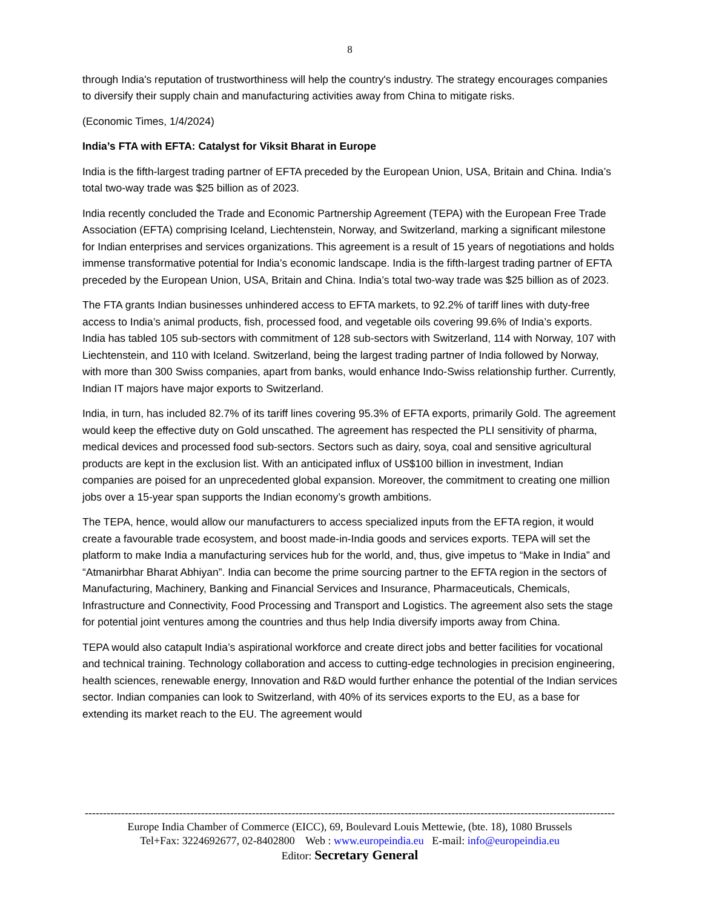8
through India's reputation of trustworthiness will help the country's industry. The strategy encourages companies to diversify their supply chain and manufacturing activities away from China to mitigate risks.
(Economic Times, 1/4/2024)
India’s FTA with EFTA: Catalyst for Viksit Bharat in Europe
India is the fifth-largest trading partner of EFTA preceded by the European Union, USA, Britain and China. India’s total two-way trade was $25 billion as of 2023.
India recently concluded the Trade and Economic Partnership Agreement (TEPA) with the European Free Trade Association (EFTA) comprising Iceland, Liechtenstein, Norway, and Switzerland, marking a significant milestone for Indian enterprises and services organizations. This agreement is a result of 15 years of negotiations and holds immense transformative potential for India’s economic landscape. India is the fifth-largest trading partner of EFTA preceded by the European Union, USA, Britain and China. India’s total two-way trade was $25 billion as of 2023.
The FTA grants Indian businesses unhindered access to EFTA markets, to 92.2% of tariff lines with duty-free access to India’s animal products, fish, processed food, and vegetable oils covering 99.6% of India’s exports. India has tabled 105 sub-sectors with commitment of 128 sub-sectors with Switzerland, 114 with Norway, 107 with Liechtenstein, and 110 with Iceland. Switzerland, being the largest trading partner of India followed by Norway, with more than 300 Swiss companies, apart from banks, would enhance Indo-Swiss relationship further. Currently, Indian IT majors have major exports to Switzerland.
India, in turn, has included 82.7% of its tariff lines covering 95.3% of EFTA exports, primarily Gold. The agreement would keep the effective duty on Gold unscathed. The agreement has respected the PLI sensitivity of pharma, medical devices and processed food sub-sectors. Sectors such as dairy, soya, coal and sensitive agricultural products are kept in the exclusion list. With an anticipated influx of US$100 billion in investment, Indian companies are poised for an unprecedented global expansion. Moreover, the commitment to creating one million jobs over a 15-year span supports the Indian economy’s growth ambitions.
The TEPA, hence, would allow our manufacturers to access specialized inputs from the EFTA region, it would create a favourable trade ecosystem, and boost made-in-India goods and services exports. TEPA will set the platform to make India a manufacturing services hub for the world, and, thus, give impetus to “Make in India” and “Atmanirbhar Bharat Abhiyan”. India can become the prime sourcing partner to the EFTA region in the sectors of Manufacturing, Machinery, Banking and Financial Services and Insurance, Pharmaceuticals, Chemicals, Infrastructure and Connectivity, Food Processing and Transport and Logistics. The agreement also sets the stage for potential joint ventures among the countries and thus help India diversify imports away from China.
TEPA would also catapult India’s aspirational workforce and create direct jobs and better facilities for vocational and technical training. Technology collaboration and access to cutting-edge technologies in precision engineering, health sciences, renewable energy, Innovation and R&D would further enhance the potential of the Indian services sector. Indian companies can look to Switzerland, with 40% of its services exports to the EU, as a base for extending its market reach to the EU. The agreement would
--------------------------------------------------------------------------------------------------------------------------------------------------
Europe India Chamber of Commerce (EICC), 69, Boulevard Louis Mettewie, (bte. 18), 1080 Brussels
Tel+Fax: 3224692677, 02-8402800 Web : www.europeindia.eu E-mail: info@europeindia.eu
Editor: Secretary General